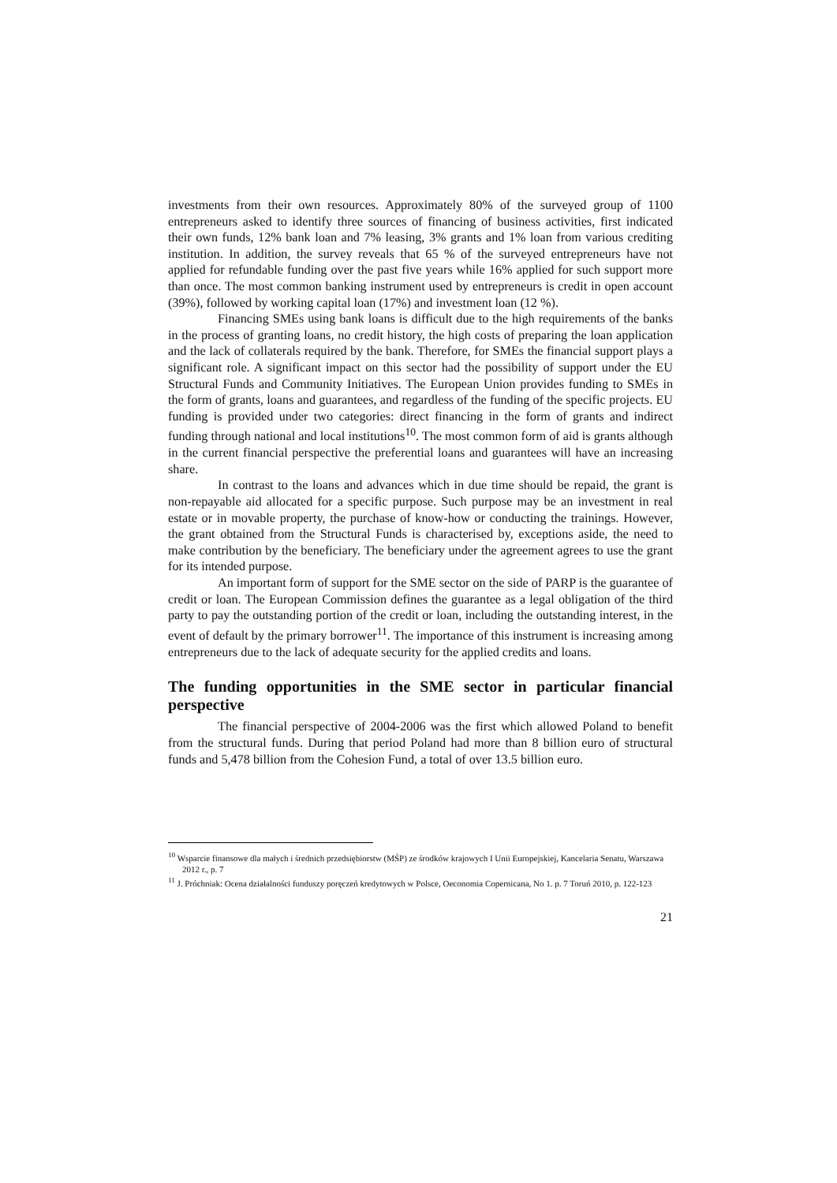investments from their own resources. Approximately 80% of the surveyed group of 1100 entrepreneurs asked to identify three sources of financing of business activities, first indicated their own funds, 12% bank loan and 7% leasing, 3% grants and 1% loan from various crediting institution. In addition, the survey reveals that 65 % of the surveyed entrepreneurs have not applied for refundable funding over the past five years while 16% applied for such support more than once. The most common banking instrument used by entrepreneurs is credit in open account (39%), followed by working capital loan (17%) and investment loan (12 %).
Financing SMEs using bank loans is difficult due to the high requirements of the banks in the process of granting loans, no credit history, the high costs of preparing the loan application and the lack of collaterals required by the bank. Therefore, for SMEs the financial support plays a significant role. A significant impact on this sector had the possibility of support under the EU Structural Funds and Community Initiatives. The European Union provides funding to SMEs in the form of grants, loans and guarantees, and regardless of the funding of the specific projects. EU funding is provided under two categories: direct financing in the form of grants and indirect funding through national and local institutions<sup>10</sup>. The most common form of aid is grants although in the current financial perspective the preferential loans and guarantees will have an increasing share.
In contrast to the loans and advances which in due time should be repaid, the grant is non-repayable aid allocated for a specific purpose. Such purpose may be an investment in real estate or in movable property, the purchase of know-how or conducting the trainings. However, the grant obtained from the Structural Funds is characterised by, exceptions aside, the need to make contribution by the beneficiary. The beneficiary under the agreement agrees to use the grant for its intended purpose.
An important form of support for the SME sector on the side of PARP is the guarantee of credit or loan. The European Commission defines the guarantee as a legal obligation of the third party to pay the outstanding portion of the credit or loan, including the outstanding interest, in the event of default by the primary borrower<sup>11</sup>. The importance of this instrument is increasing among entrepreneurs due to the lack of adequate security for the applied credits and loans.
The funding opportunities in the SME sector in particular financial perspective
The financial perspective of 2004-2006 was the first which allowed Poland to benefit from the structural funds. During that period Poland had more than 8 billion euro of structural funds and 5,478 billion from the Cohesion Fund, a total of over 13.5 billion euro.
<sup>10</sup> Wsparcie finansowe dla małych i średnich przedsiębiorstw (MŚP) ze środków krajowych I Unii Europejskiej, Kancelaria Senatu, Warszawa 2012 r., p. 7
<sup>11</sup> J. Próchniak: Ocena działalności funduszy poręczeń kredytowych w Polsce, Oeconomia Copernicana, No 1. p. 7 Toruń 2010, p. 122-123
21